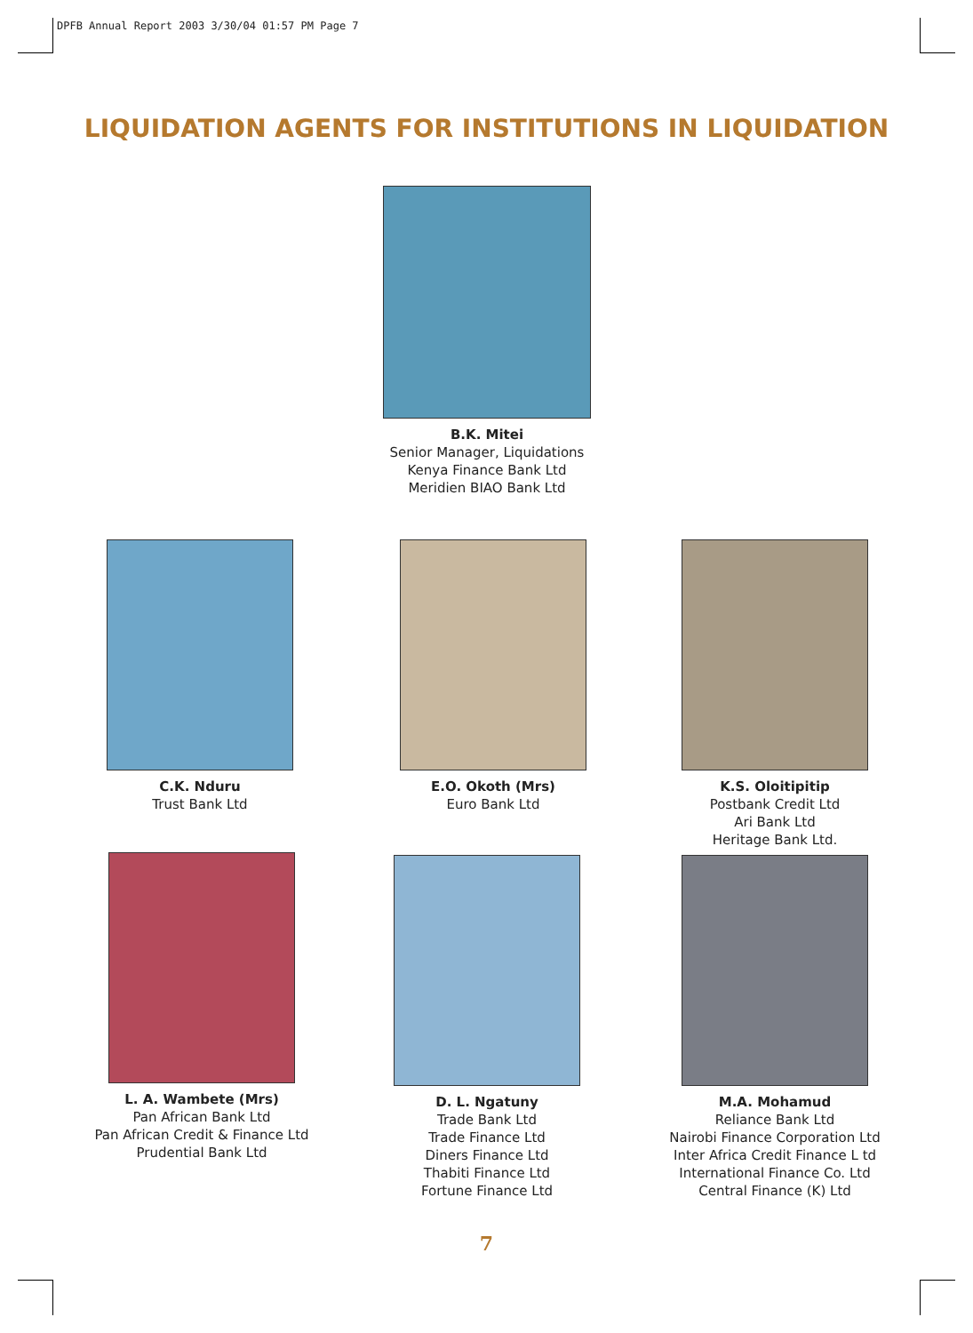DPFB Annual Report 2003 3/30/04 01:57 PM Page 7
LIQUIDATION AGENTS FOR INSTITUTIONS IN LIQUIDATION
B.K. Mitei
Senior Manager, Liquidations
Kenya Finance Bank Ltd
Meridien BIAO Bank Ltd
C.K. Nduru
Trust Bank Ltd
E.O. Okoth (Mrs)
Euro Bank Ltd
K.S. Oloitipitip
Postbank Credit Ltd
Ari Bank Ltd
Heritage Bank Ltd.
L. A. Wambete (Mrs)
Pan African Bank Ltd
Pan African Credit & Finance Ltd
Prudential Bank Ltd
D. L. Ngatuny
Trade Bank Ltd
Trade Finance Ltd
Diners Finance Ltd
Thabiti Finance Ltd
Fortune Finance Ltd
M.A. Mohamud
Reliance Bank Ltd
Nairobi Finance Corporation Ltd
Inter Africa Credit Finance L td
International Finance Co. Ltd
Central Finance (K) Ltd
7